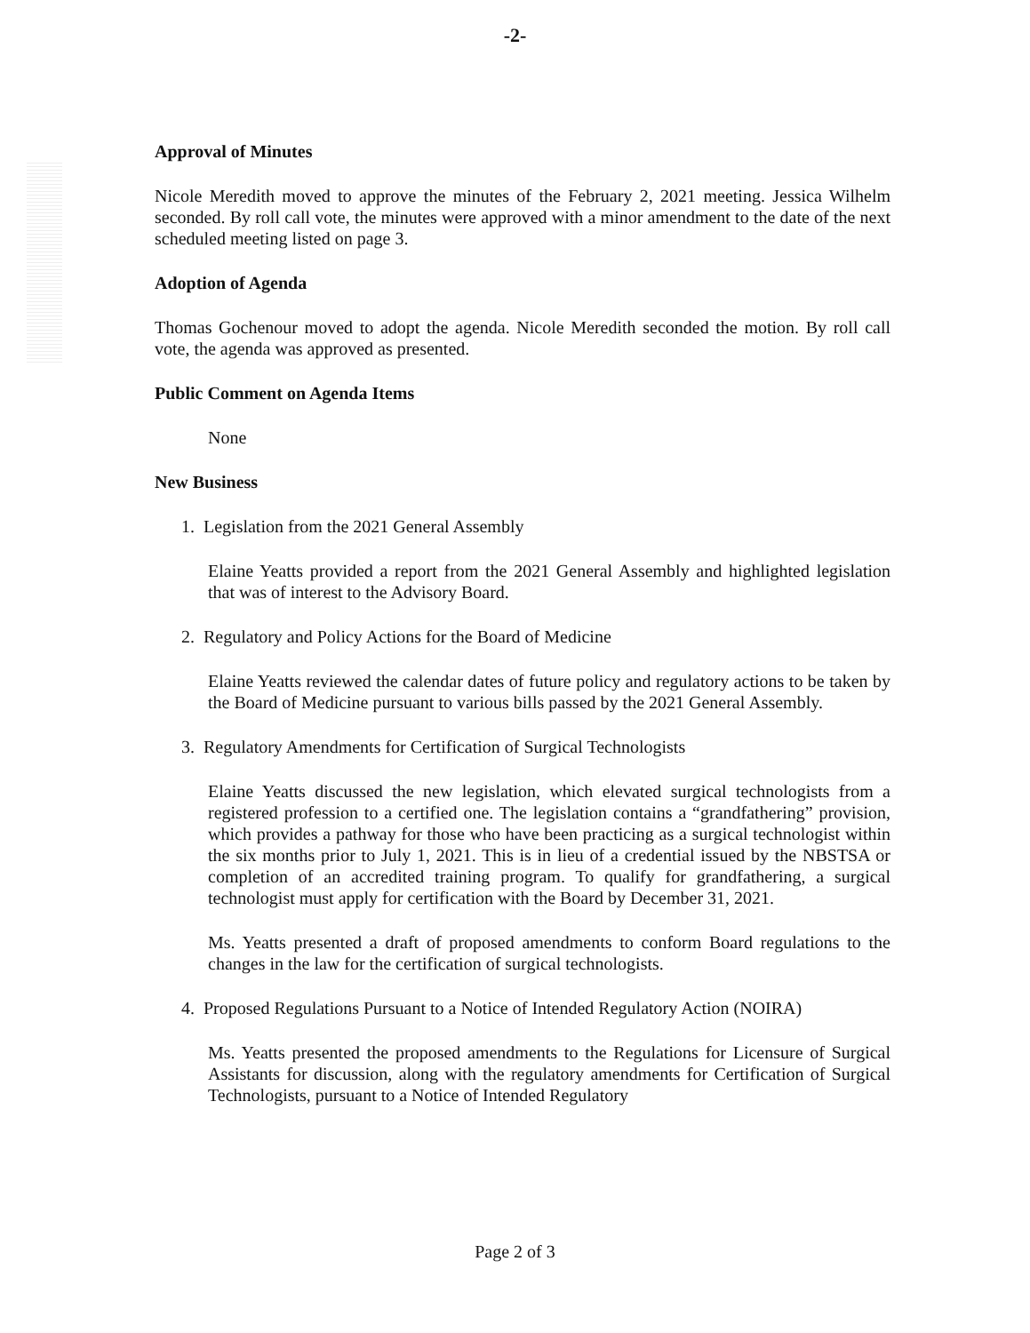-2-
Approval of Minutes
Nicole Meredith moved to approve the minutes of the February 2, 2021 meeting. Jessica Wilhelm seconded. By roll call vote, the minutes were approved with a minor amendment to the date of the next scheduled meeting listed on page 3.
Adoption of Agenda
Thomas Gochenour moved to adopt the agenda. Nicole Meredith seconded the motion. By roll call vote, the agenda was approved as presented.
Public Comment on Agenda Items
None
New Business
1. Legislation from the 2021 General Assembly
Elaine Yeatts provided a report from the 2021 General Assembly and highlighted legislation that was of interest to the Advisory Board.
2. Regulatory and Policy Actions for the Board of Medicine
Elaine Yeatts reviewed the calendar dates of future policy and regulatory actions to be taken by the Board of Medicine pursuant to various bills passed by the 2021 General Assembly.
3. Regulatory Amendments for Certification of Surgical Technologists
Elaine Yeatts discussed the new legislation, which elevated surgical technologists from a registered profession to a certified one. The legislation contains a “grandfathering” provision, which provides a pathway for those who have been practicing as a surgical technologist within the six months prior to July 1, 2021. This is in lieu of a credential issued by the NBSTSA or completion of an accredited training program. To qualify for grandfathering, a surgical technologist must apply for certification with the Board by December 31, 2021.
Ms. Yeatts presented a draft of proposed amendments to conform Board regulations to the changes in the law for the certification of surgical technologists.
4. Proposed Regulations Pursuant to a Notice of Intended Regulatory Action (NOIRA)
Ms. Yeatts presented the proposed amendments to the Regulations for Licensure of Surgical Assistants for discussion, along with the regulatory amendments for Certification of Surgical Technologists, pursuant to a Notice of Intended Regulatory
Page 2 of 3